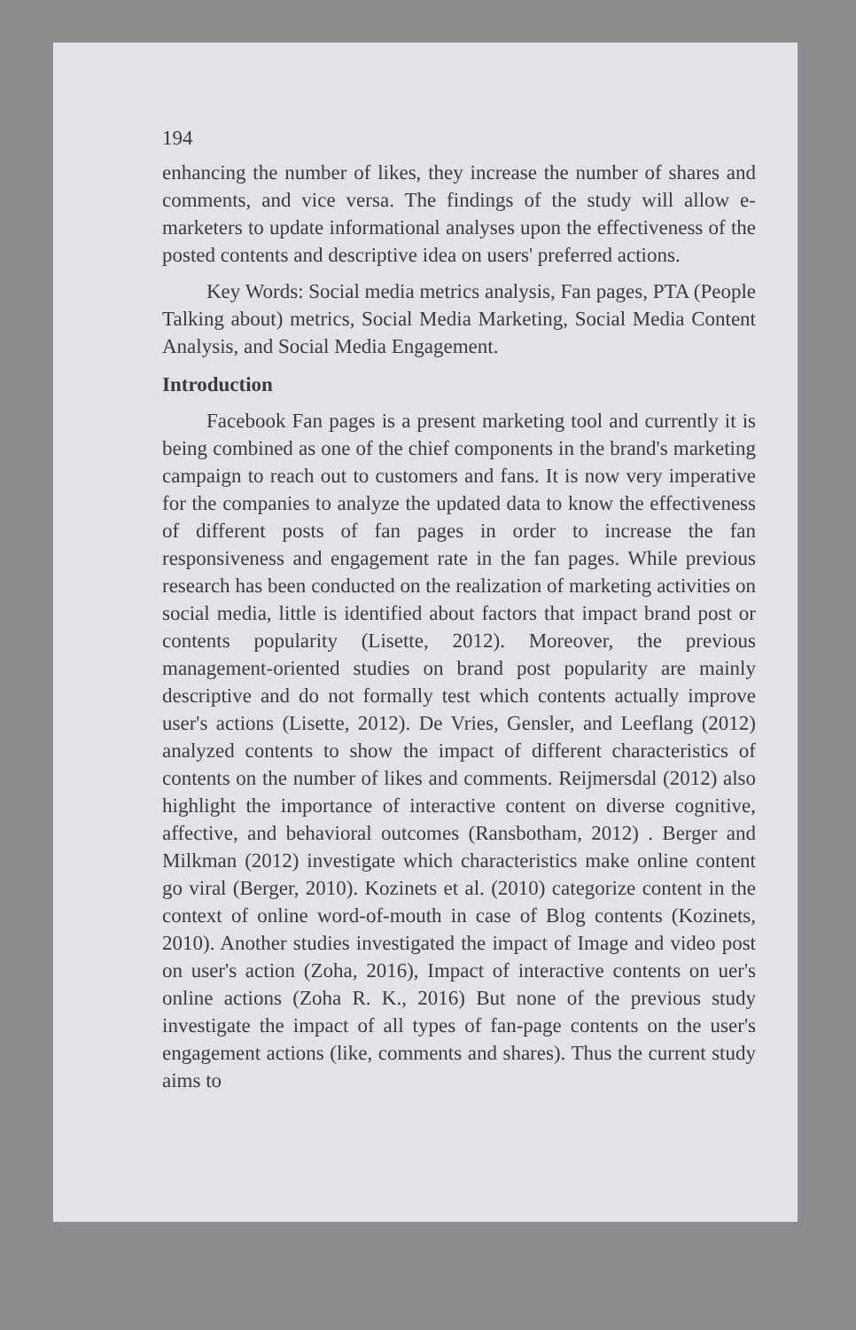194
enhancing the number of likes, they increase the number of shares and comments, and vice versa. The findings of the study will allow e-marketers to update informational analyses upon the effectiveness of the posted contents and descriptive idea on users' preferred actions.
Key Words: Social media metrics analysis, Fan pages, PTA (People Talking about) metrics, Social Media Marketing, Social Media Content Analysis, and Social Media Engagement.
Introduction
Facebook Fan pages is a present marketing tool and currently it is being combined as one of the chief components in the brand's marketing campaign to reach out to customers and fans. It is now very imperative for the companies to analyze the updated data to know the effectiveness of different posts of fan pages in order to increase the fan responsiveness and engagement rate in the fan pages. While previous research has been conducted on the realization of marketing activities on social media, little is identified about factors that impact brand post or contents popularity (Lisette, 2012). Moreover, the previous management-oriented studies on brand post popularity are mainly descriptive and do not formally test which contents actually improve user's actions (Lisette, 2012). De Vries, Gensler, and Leeflang (2012) analyzed contents to show the impact of different characteristics of contents on the number of likes and comments. Reijmersdal (2012) also highlight the importance of interactive content on diverse cognitive, affective, and behavioral outcomes (Ransbotham, 2012) . Berger and Milkman (2012) investigate which characteristics make online content go viral (Berger, 2010). Kozinets et al. (2010) categorize content in the context of online word-of-mouth in case of Blog contents (Kozinets, 2010). Another studies investigated the impact of Image and video post on user's action (Zoha, 2016), Impact of interactive contents on uer's online actions (Zoha R. K., 2016) But none of the previous study investigate the impact of all types of fan-page contents on the user's engagement actions (like, comments and shares). Thus the current study aims to